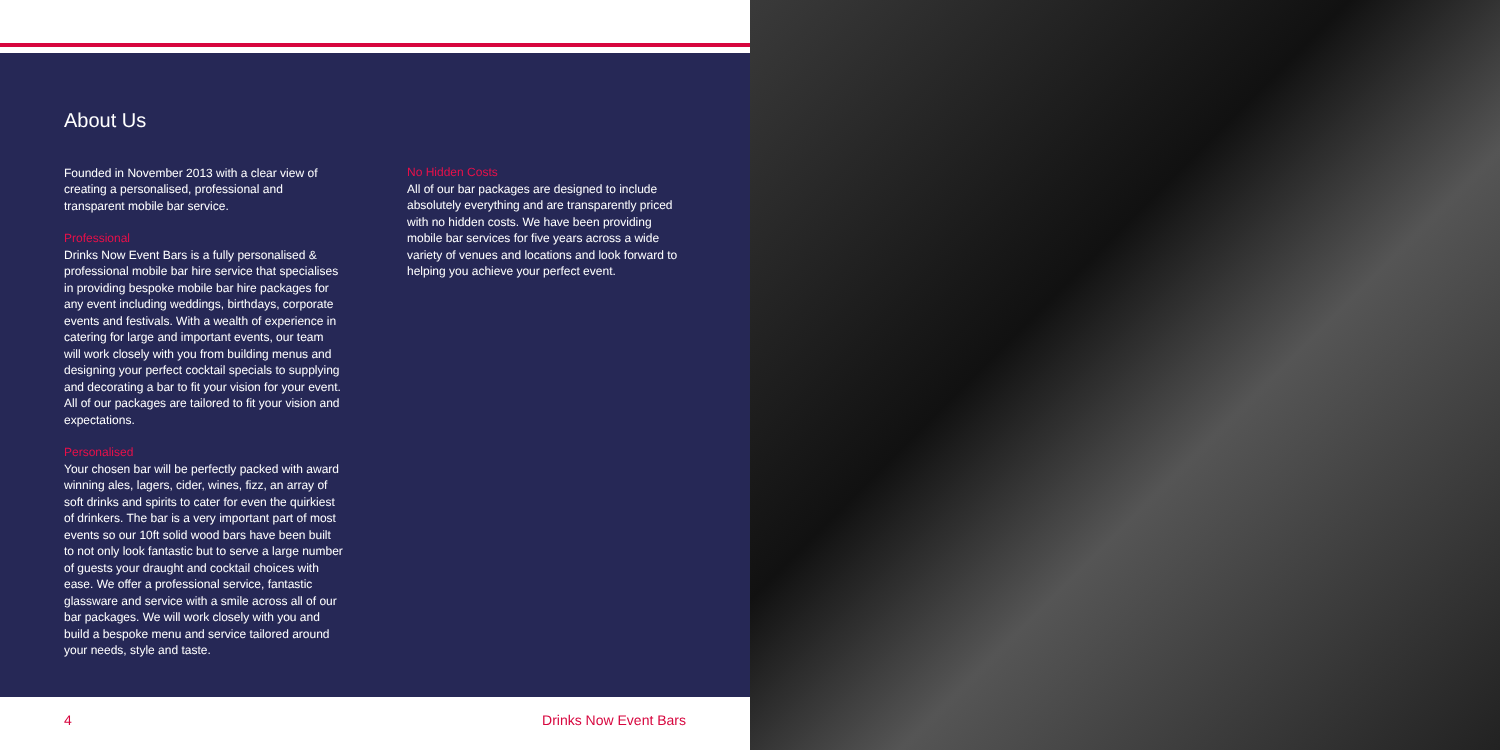About Us
Founded in November 2013 with a clear view of creating a personalised, professional and transparent mobile bar service.
Professional
Drinks Now Event Bars is a fully personalised & professional mobile bar hire service that specialises in providing bespoke mobile bar hire packages for any event including weddings, birthdays, corporate events and festivals. With a wealth of experience in catering for large and important events, our team will work closely with you from building menus and designing your perfect cocktail specials to supplying and decorating a bar to fit your vision for your event. All of our packages are tailored to fit your vision and expectations.
Personalised
Your chosen bar will be perfectly packed with award winning ales, lagers, cider, wines, fizz, an array of soft drinks and spirits to cater for even the quirkiest of drinkers. The bar is a very important part of most events so our 10ft solid wood bars have been built to not only look fantastic but to serve a large number of guests your draught and cocktail choices with ease. We offer a professional service, fantastic glassware and service with a smile across all of our bar packages. We will work closely with you and build a bespoke menu and service tailored around your needs, style and taste.
No Hidden Costs
All of our bar packages are designed to include absolutely everything and are transparently priced with no hidden costs. We have been providing mobile bar services for five years across a wide variety of venues and locations and look forward to helping you achieve your perfect event.
4 Drinks Now Event Bars